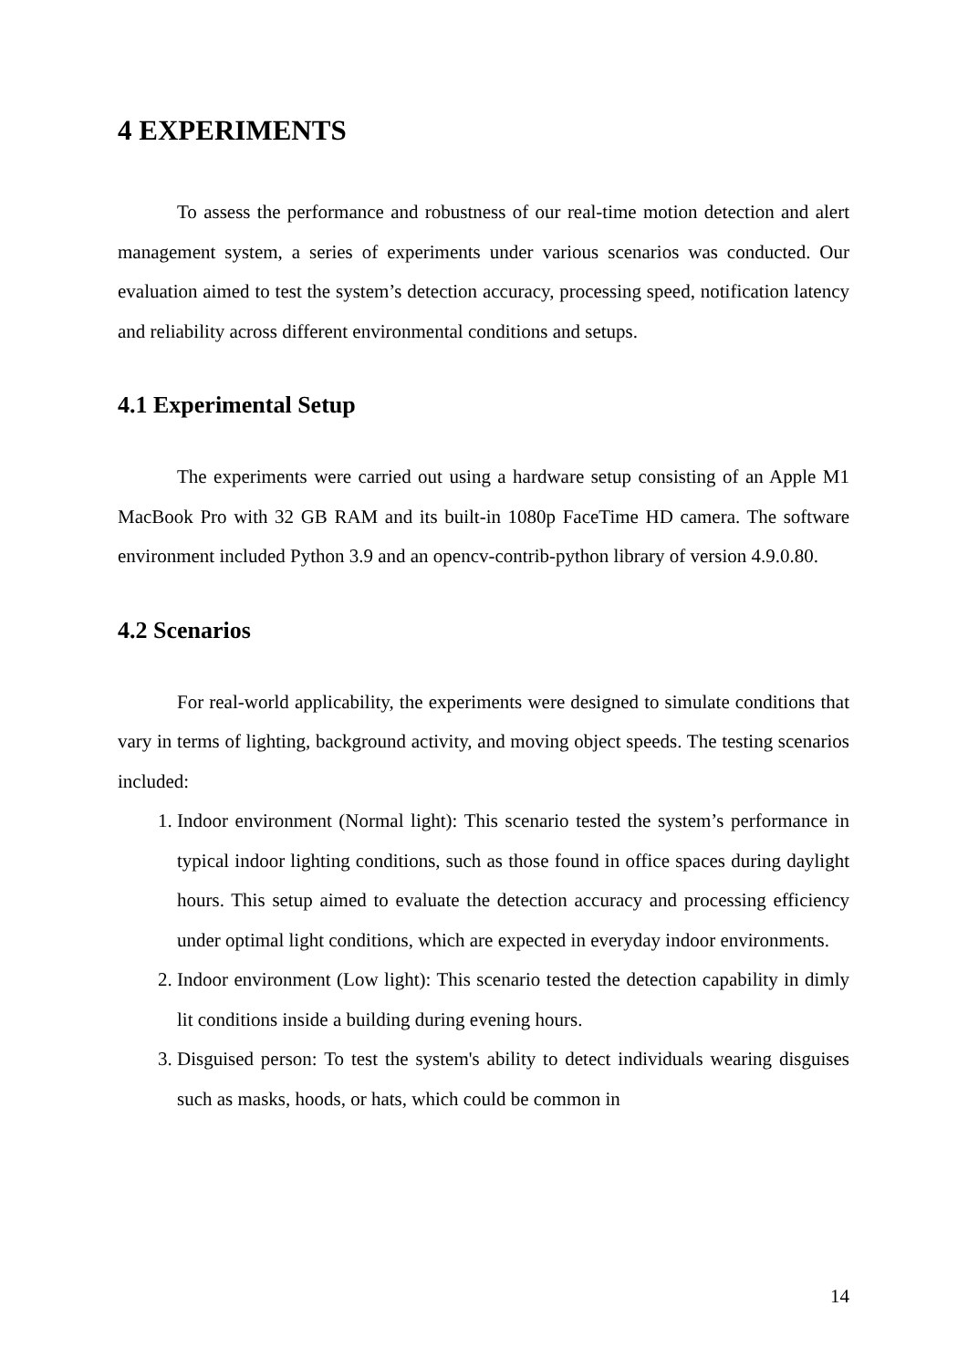4 EXPERIMENTS
To assess the performance and robustness of our real-time motion detection and alert management system, a series of experiments under various scenarios was conducted. Our evaluation aimed to test the system’s detection accuracy, processing speed, notification latency and reliability across different environmental conditions and setups.
4.1 Experimental Setup
The experiments were carried out using a hardware setup consisting of an Apple M1 MacBook Pro with 32 GB RAM and its built-in 1080p FaceTime HD camera. The software environment included Python 3.9 and an opencv-contrib-python library of version 4.9.0.80.
4.2 Scenarios
For real-world applicability, the experiments were designed to simulate conditions that vary in terms of lighting, background activity, and moving object speeds. The testing scenarios included:
1. Indoor environment (Normal light): This scenario tested the system’s performance in typical indoor lighting conditions, such as those found in office spaces during daylight hours. This setup aimed to evaluate the detection accuracy and processing efficiency under optimal light conditions, which are expected in everyday indoor environments.
2. Indoor environment (Low light): This scenario tested the detection capability in dimly lit conditions inside a building during evening hours.
3. Disguised person: To test the system's ability to detect individuals wearing disguises such as masks, hoods, or hats, which could be common in
14